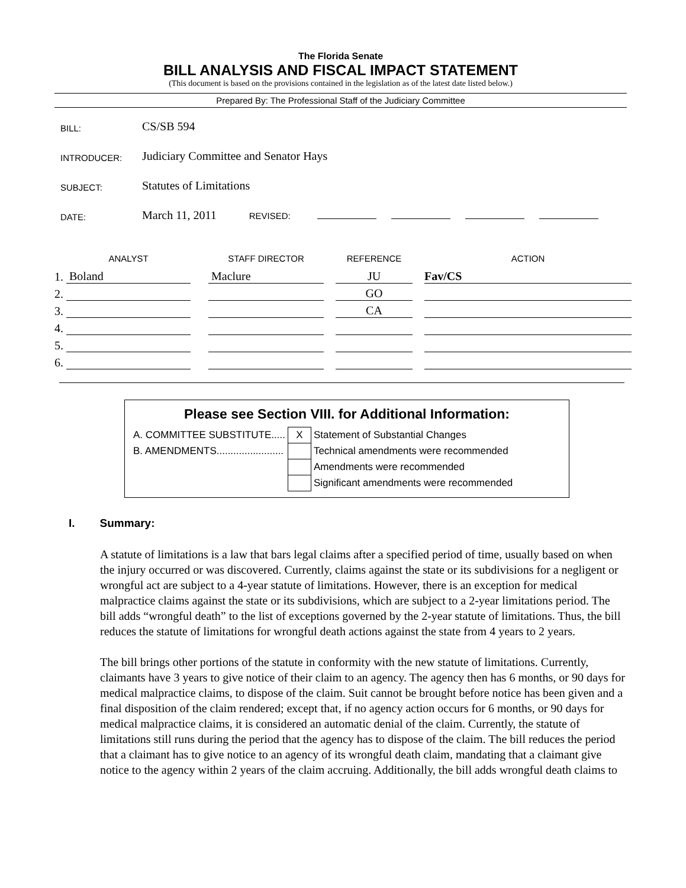The Florida Senate
BILL ANALYSIS AND FISCAL IMPACT STATEMENT
(This document is based on the provisions contained in the legislation as of the latest date listed below.)
Prepared By: The Professional Staff of the Judiciary Committee
| BILL: | CS/SB 594 |
| INTRODUCER: | Judiciary Committee and Senator Hays |
| SUBJECT: | Statutes of Limitations |
| DATE: | March 11, 2011 REVISED: |
| | ANALYST | | STAFF DIRECTOR | | REFERENCE | | ACTION |
| 1. | Boland | | Maclure | | JU | | Fav/CS |
| 2. | | | | | GO | | |
| 3. | | | | | CA | | |
| 4. | | | | | | | |
| 5. | | | | | | | |
| 6. | | | | | | | |
Please see Section VIII. for Additional Information:
| A. COMMITTEE SUBSTITUTE..... | X | Statement of Substantial Changes |
| B. AMENDMENTS........................ | | Technical amendments were recommended |
| | | Amendments were recommended |
| | | Significant amendments were recommended |
I. Summary:
A statute of limitations is a law that bars legal claims after a specified period of time, usually based on when the injury occurred or was discovered. Currently, claims against the state or its subdivisions for a negligent or wrongful act are subject to a 4-year statute of limitations. However, there is an exception for medical malpractice claims against the state or its subdivisions, which are subject to a 2-year limitations period. The bill adds “wrongful death” to the list of exceptions governed by the 2-year statute of limitations. Thus, the bill reduces the statute of limitations for wrongful death actions against the state from 4 years to 2 years.
The bill brings other portions of the statute in conformity with the new statute of limitations. Currently, claimants have 3 years to give notice of their claim to an agency. The agency then has 6 months, or 90 days for medical malpractice claims, to dispose of the claim. Suit cannot be brought before notice has been given and a final disposition of the claim rendered; except that, if no agency action occurs for 6 months, or 90 days for medical malpractice claims, it is considered an automatic denial of the claim. Currently, the statute of limitations still runs during the period that the agency has to dispose of the claim. The bill reduces the period that a claimant has to give notice to an agency of its wrongful death claim, mandating that a claimant give notice to the agency within 2 years of the claim accruing. Additionally, the bill adds wrongful death claims to